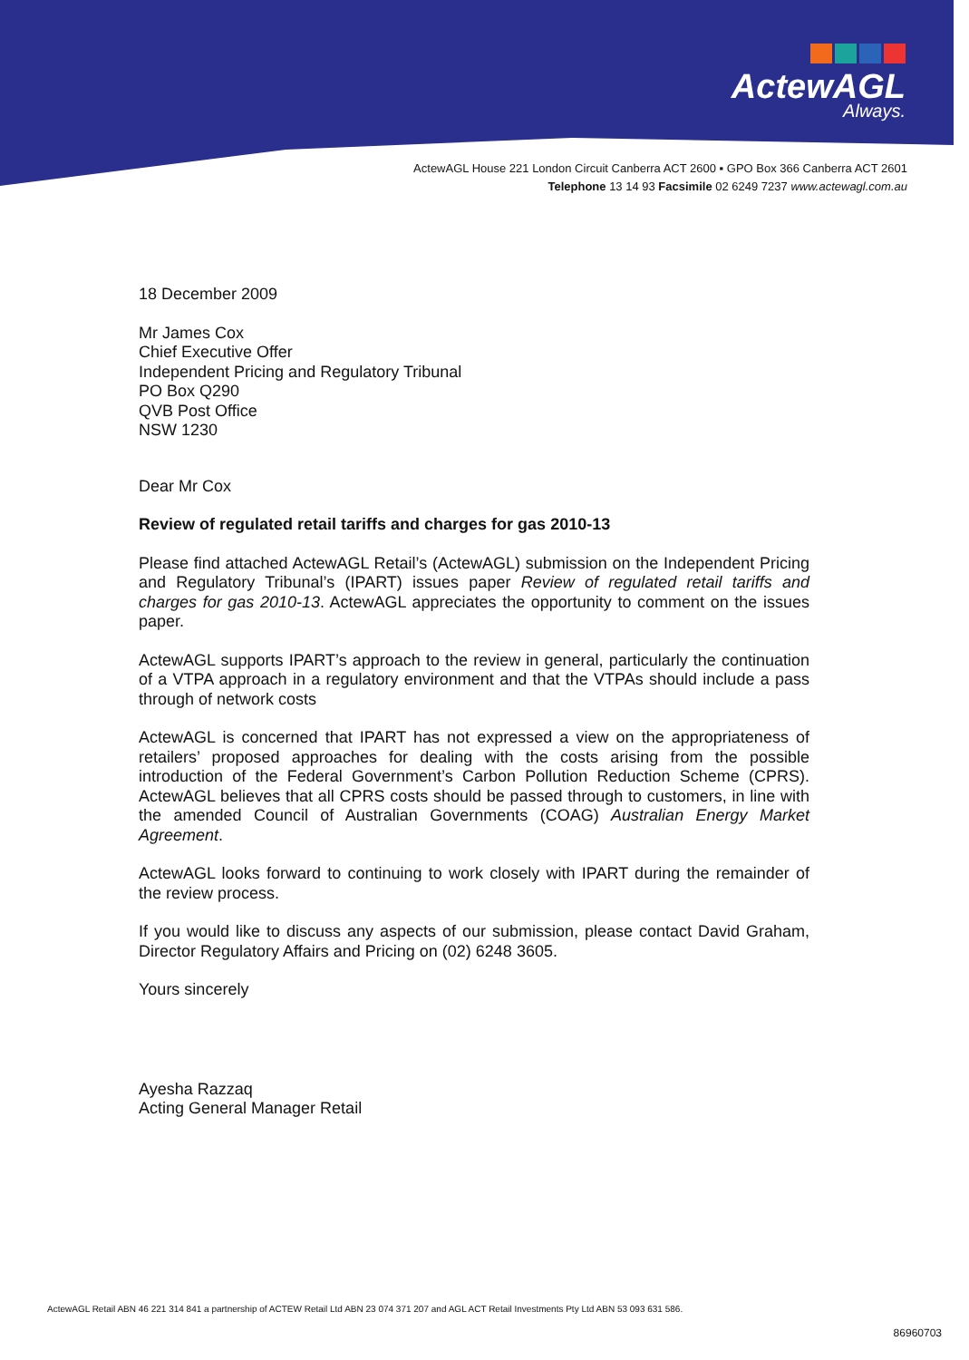ActewAGL
Always.
ActewAGL House 221 London Circuit Canberra ACT 2600 ▪ GPO Box 366 Canberra ACT 2601
Telephone 13 14 93 Facsimile 02 6249 7237 www.actewagl.com.au
18 December 2009
Mr James Cox
Chief Executive Offer
Independent Pricing and Regulatory Tribunal
PO Box Q290
QVB Post Office
NSW 1230
Dear Mr Cox
Review of regulated retail tariffs and charges for gas 2010-13
Please find attached ActewAGL Retail’s (ActewAGL) submission on the Independent Pricing and Regulatory Tribunal’s (IPART) issues paper Review of regulated retail tariffs and charges for gas 2010-13. ActewAGL appreciates the opportunity to comment on the issues paper.
ActewAGL supports IPART’s approach to the review in general, particularly the continuation of a VTPA approach in a regulatory environment and that the VTPAs should include a pass through of network costs
ActewAGL is concerned that IPART has not expressed a view on the appropriateness of retailers’ proposed approaches for dealing with the costs arising from the possible introduction of the Federal Government’s Carbon Pollution Reduction Scheme (CPRS). ActewAGL believes that all CPRS costs should be passed through to customers, in line with the amended Council of Australian Governments (COAG) Australian Energy Market Agreement.
ActewAGL looks forward to continuing to work closely with IPART during the remainder of the review process.
If you would like to discuss any aspects of our submission, please contact David Graham, Director Regulatory Affairs and Pricing on (02) 6248 3605.
Yours sincerely
Ayesha Razzaq
Acting General Manager Retail
ActewAGL Retail ABN 46 221 314 841 a partnership of ACTEW Retail Ltd ABN 23 074 371 207 and AGL ACT Retail Investments Pty Ltd ABN 53 093 631 586.
86960703